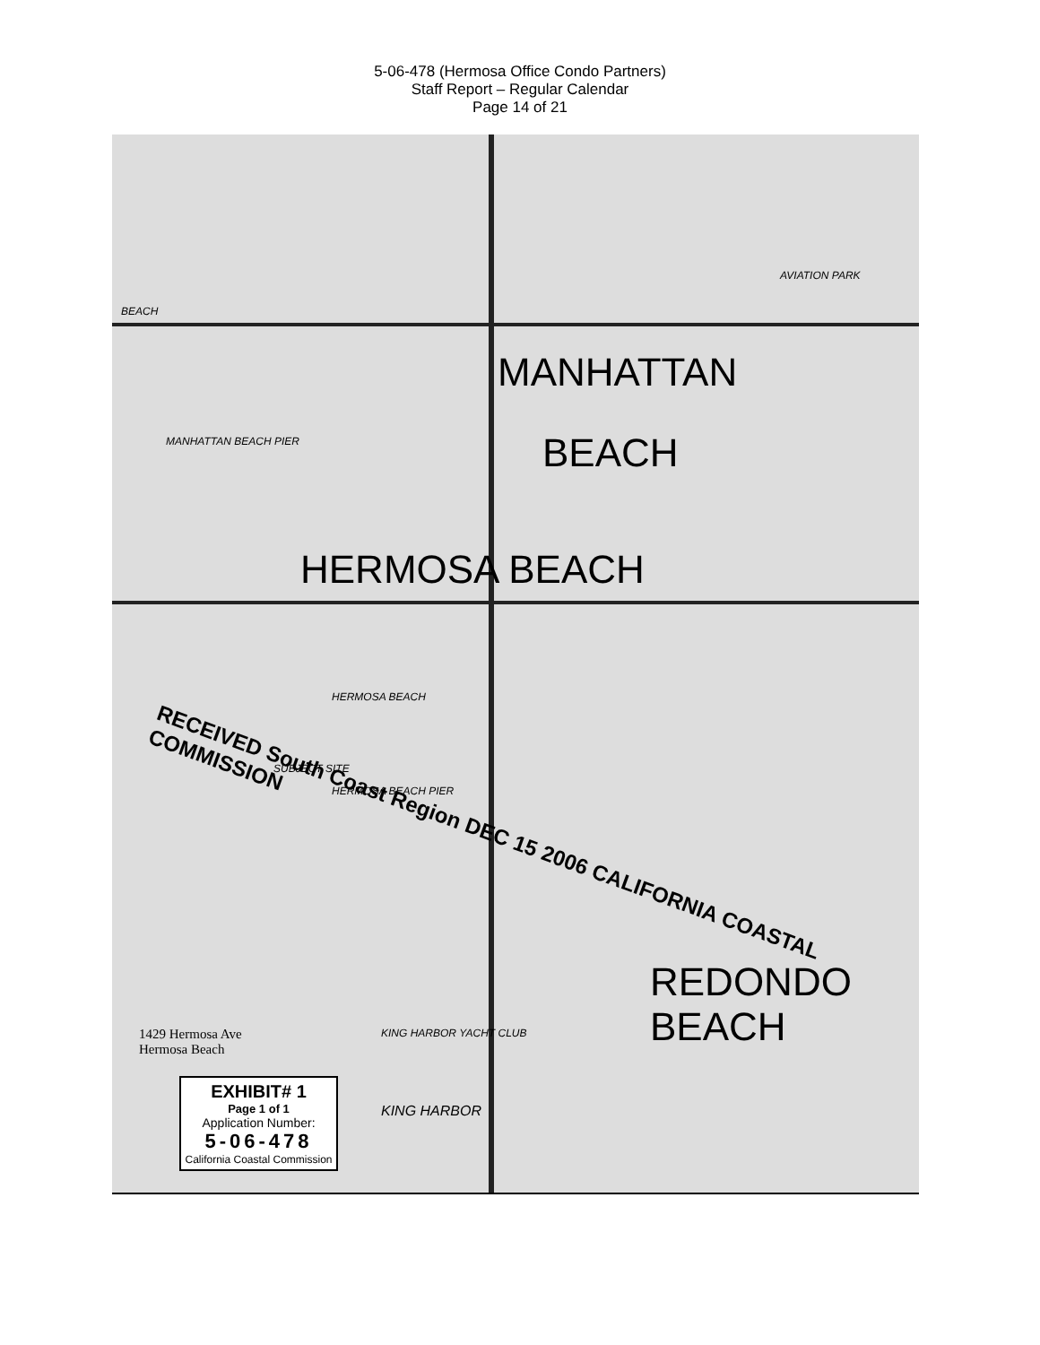5-06-478 (Hermosa Office Condo Partners)
Staff Report – Regular Calendar
Page 14 of 21
MANHATTAN
BEACH
HERMOSA BEACH
REDONDO BEACH
BEACH
MANHATTAN BEACH PIER
HERMOSA BEACH
HERMOSA BEACH PIER
SUBJECT SITE
KING HARBOR
KING HARBOR YACHT CLUB
AVIATION PARK
RECEIVED South Coast Region DEC 15 2006 CALIFORNIA COASTAL COMMISSION
1429 Hermosa Ave
Hermosa Beach
EXHIBIT# 1
Page 1 of 1
Application Number:
5-06-478
California Coastal Commission